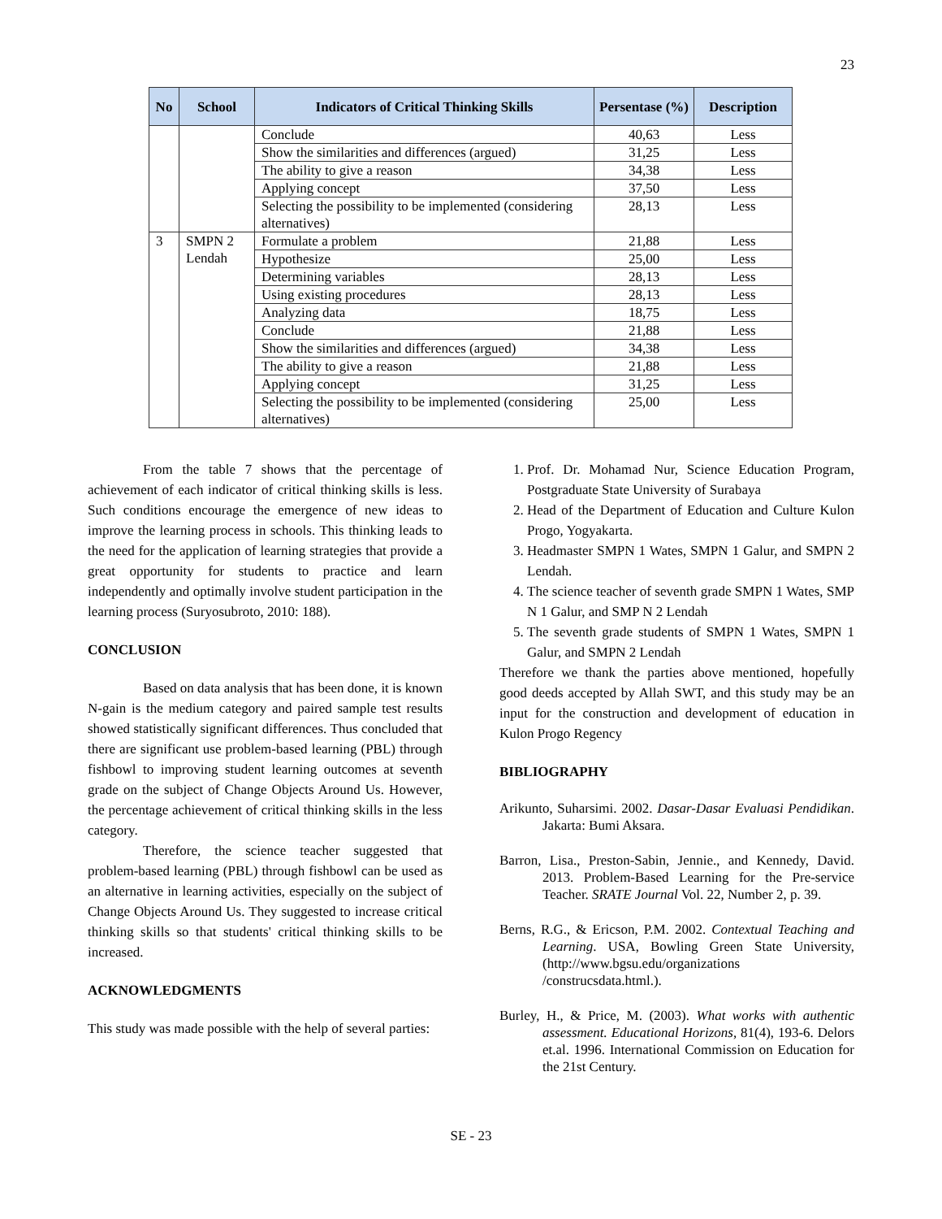23
| No | School | Indicators of Critical Thinking Skills | Persentase (%) | Description |
| --- | --- | --- | --- | --- |
| | | Conclude | 40,63 | Less |
| | | Show the similarities and differences (argued) | 31,25 | Less |
| | | The ability to give a reason | 34,38 | Less |
| | | Applying concept | 37,50 | Less |
| | | Selecting the possibility to be implemented (considering alternatives) | 28,13 | Less |
| 3 | SMPN 2 Lendah | Formulate a problem | 21,88 | Less |
| | | Hypothesize | 25,00 | Less |
| | | Determining variables | 28,13 | Less |
| | | Using existing procedures | 28,13 | Less |
| | | Analyzing data | 18,75 | Less |
| | | Conclude | 21,88 | Less |
| | | Show the similarities and differences (argued) | 34,38 | Less |
| | | The ability to give a reason | 21,88 | Less |
| | | Applying concept | 31,25 | Less |
| | | Selecting the possibility to be implemented (considering alternatives) | 25,00 | Less |
From the table 7 shows that the percentage of achievement of each indicator of critical thinking skills is less. Such conditions encourage the emergence of new ideas to improve the learning process in schools. This thinking leads to the need for the application of learning strategies that provide a great opportunity for students to practice and learn independently and optimally involve student participation in the learning process (Suryosubroto, 2010: 188).
CONCLUSION
Based on data analysis that has been done, it is known N-gain is the medium category and paired sample test results showed statistically significant differences. Thus concluded that there are significant use problem-based learning (PBL) through fishbowl to improving student learning outcomes at seventh grade on the subject of Change Objects Around Us. However, the percentage achievement of critical thinking skills in the less category.
Therefore, the science teacher suggested that problem-based learning (PBL) through fishbowl can be used as an alternative in learning activities, especially on the subject of Change Objects Around Us. They suggested to increase critical thinking skills so that students' critical thinking skills to be increased.
ACKNOWLEDGMENTS
This study was made possible with the help of several parties:
1. Prof. Dr. Mohamad Nur, Science Education Program, Postgraduate State University of Surabaya
2. Head of the Department of Education and Culture Kulon Progo, Yogyakarta.
3. Headmaster SMPN 1 Wates, SMPN 1 Galur, and SMPN 2 Lendah.
4. The science teacher of seventh grade SMPN 1 Wates, SMP N 1 Galur, and SMP N 2 Lendah
5. The seventh grade students of SMPN 1 Wates, SMPN 1 Galur, and SMPN 2 Lendah
Therefore we thank the parties above mentioned, hopefully good deeds accepted by Allah SWT, and this study may be an input for the construction and development of education in Kulon Progo Regency
BIBLIOGRAPHY
Arikunto, Suharsimi. 2002. Dasar-Dasar Evaluasi Pendidikan. Jakarta: Bumi Aksara.
Barron, Lisa., Preston-Sabin, Jennie., and Kennedy, David. 2013. Problem-Based Learning for the Pre-service Teacher. SRATE Journal Vol. 22, Number 2, p. 39.
Berns, R.G., & Ericson, P.M. 2002. Contextual Teaching and Learning. USA, Bowling Green State University, (http://www.bgsu.edu/organizations /construcsdata.html.).
Burley, H., & Price, M. (2003). What works with authentic assessment. Educational Horizons, 81(4), 193-6. Delors et.al. 1996. International Commission on Education for the 21st Century.
SE - 23